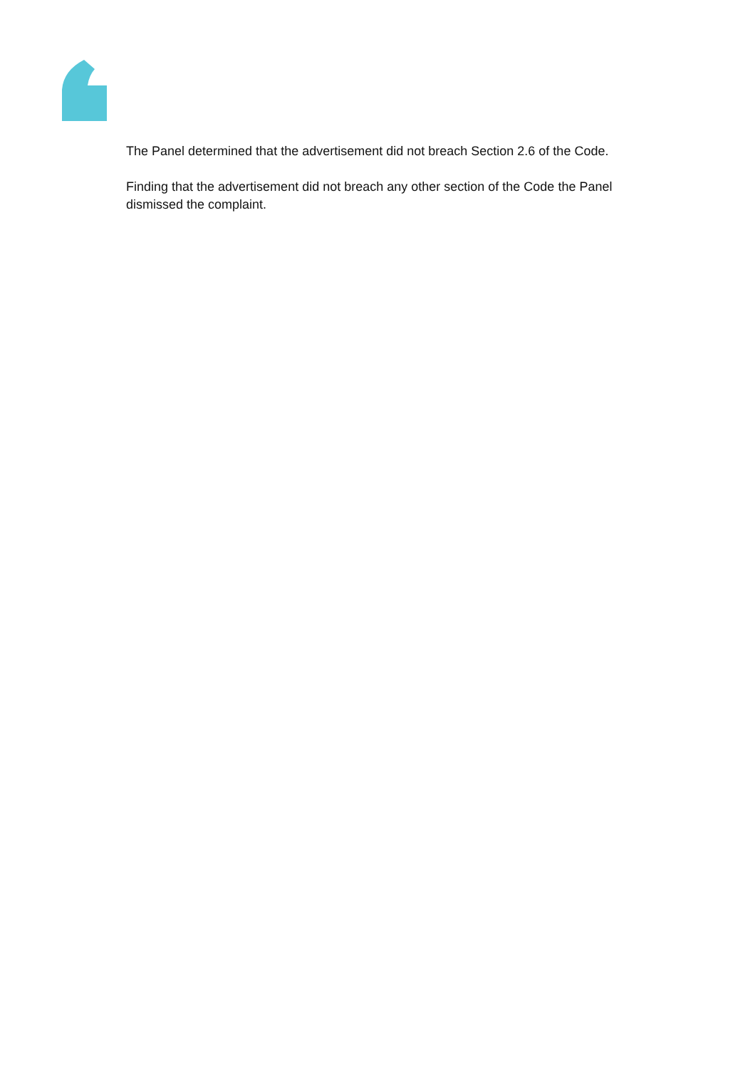The Panel determined that the advertisement did not breach Section 2.6 of the Code.
Finding that the advertisement did not breach any other section of the Code the Panel dismissed the complaint.